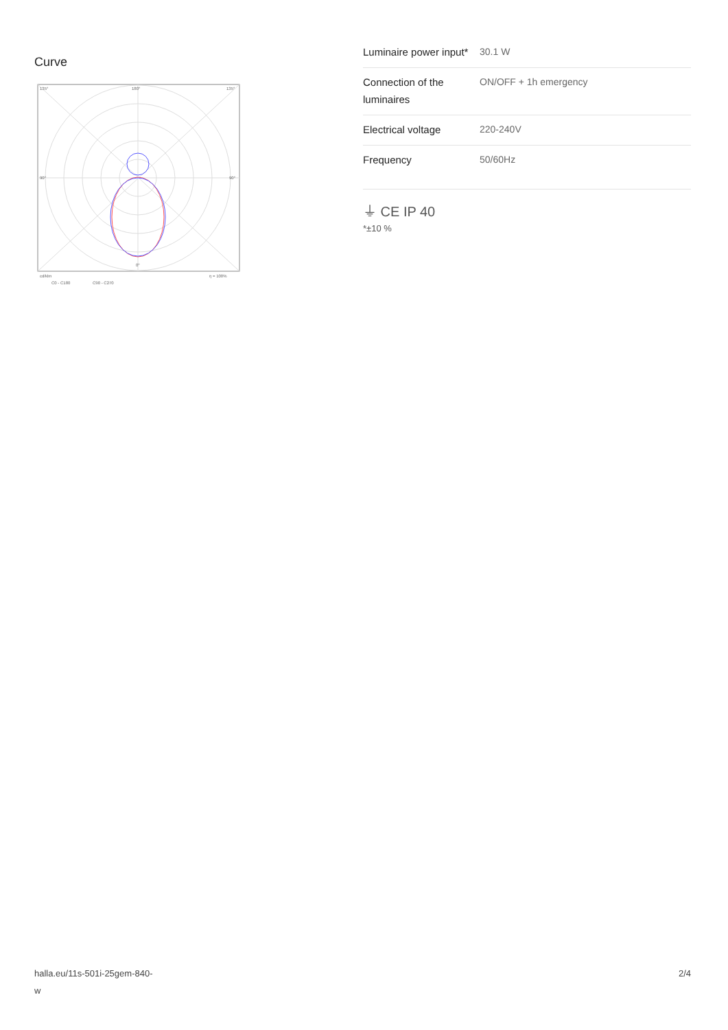Curve
135°
180°
135°
90°
90°
0°
cd/klm
η = 100%
C0 - C180
C90 - C270
| Luminaire power input* | 30.1 W |
| Connection of the luminaires | ON/OFF + 1h emergency |
| Electrical voltage | 220-240V |
| Frequency | 50/60Hz |
⏚ CE IP 40
*±10 %
halla.eu/11s-501i-25gem-840-
w 2/4